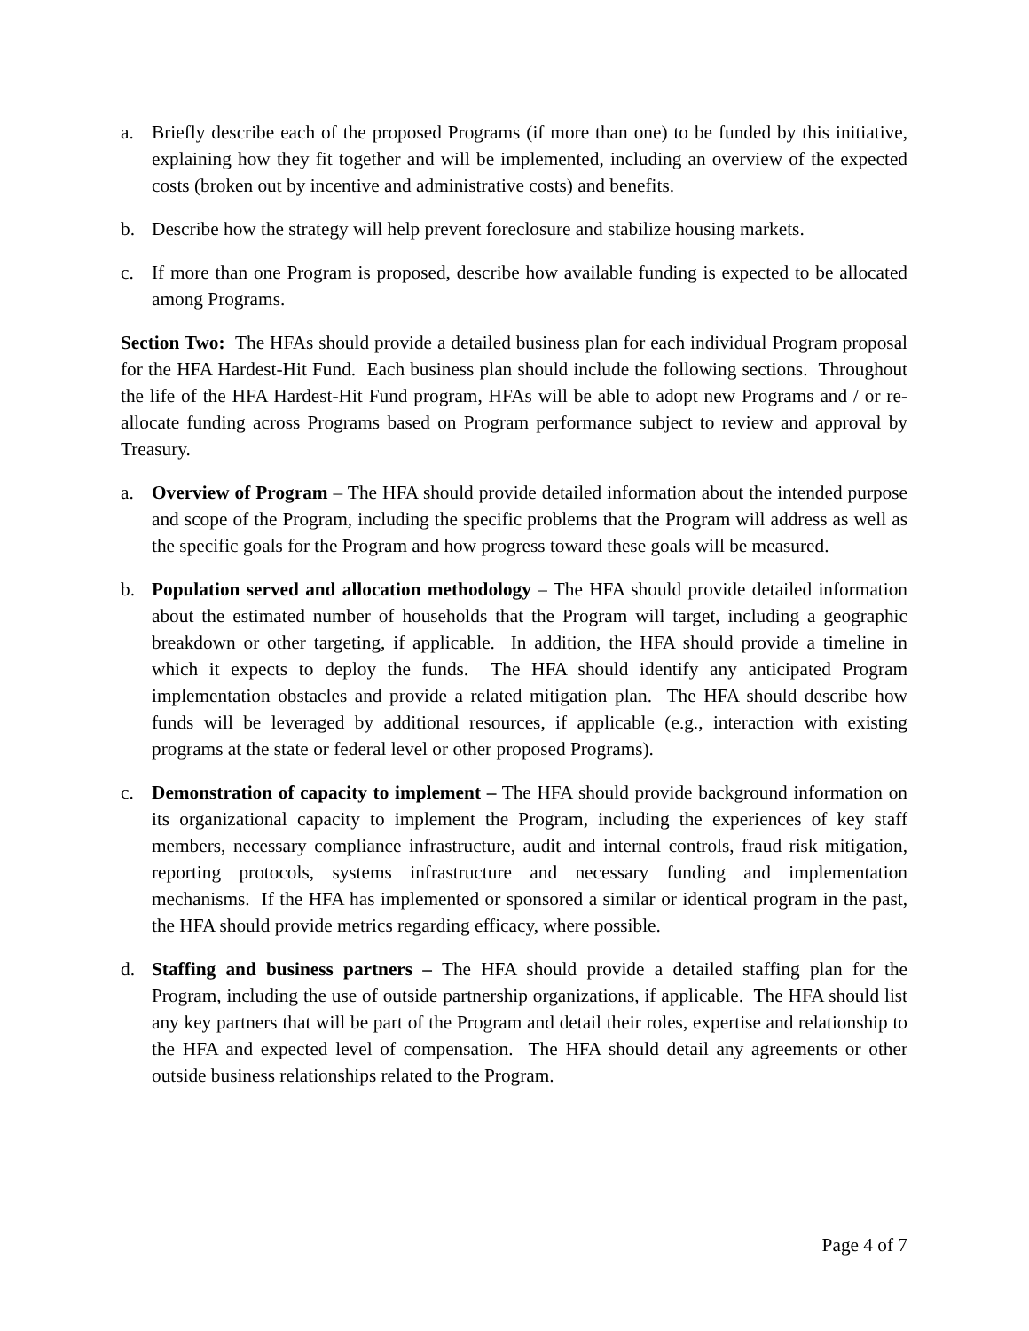a. Briefly describe each of the proposed Programs (if more than one) to be funded by this initiative, explaining how they fit together and will be implemented, including an overview of the expected costs (broken out by incentive and administrative costs) and benefits.
b. Describe how the strategy will help prevent foreclosure and stabilize housing markets.
c. If more than one Program is proposed, describe how available funding is expected to be allocated among Programs.
Section Two: The HFAs should provide a detailed business plan for each individual Program proposal for the HFA Hardest-Hit Fund. Each business plan should include the following sections. Throughout the life of the HFA Hardest-Hit Fund program, HFAs will be able to adopt new Programs and / or re-allocate funding across Programs based on Program performance subject to review and approval by Treasury.
a. Overview of Program – The HFA should provide detailed information about the intended purpose and scope of the Program, including the specific problems that the Program will address as well as the specific goals for the Program and how progress toward these goals will be measured.
b. Population served and allocation methodology – The HFA should provide detailed information about the estimated number of households that the Program will target, including a geographic breakdown or other targeting, if applicable. In addition, the HFA should provide a timeline in which it expects to deploy the funds. The HFA should identify any anticipated Program implementation obstacles and provide a related mitigation plan. The HFA should describe how funds will be leveraged by additional resources, if applicable (e.g., interaction with existing programs at the state or federal level or other proposed Programs).
c. Demonstration of capacity to implement – The HFA should provide background information on its organizational capacity to implement the Program, including the experiences of key staff members, necessary compliance infrastructure, audit and internal controls, fraud risk mitigation, reporting protocols, systems infrastructure and necessary funding and implementation mechanisms. If the HFA has implemented or sponsored a similar or identical program in the past, the HFA should provide metrics regarding efficacy, where possible.
d. Staffing and business partners – The HFA should provide a detailed staffing plan for the Program, including the use of outside partnership organizations, if applicable. The HFA should list any key partners that will be part of the Program and detail their roles, expertise and relationship to the HFA and expected level of compensation. The HFA should detail any agreements or other outside business relationships related to the Program.
Page 4 of 7